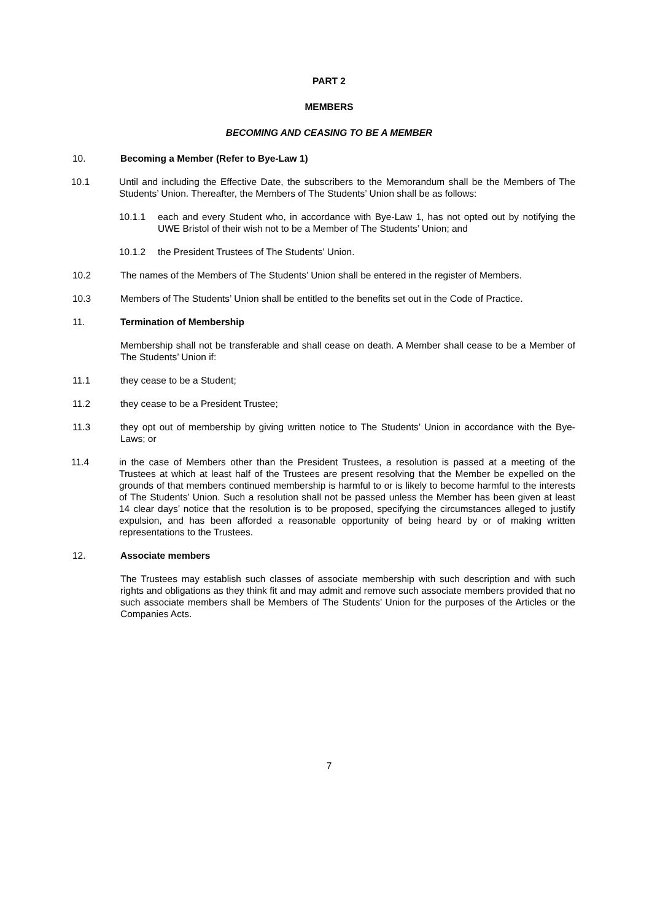PART 2
MEMBERS
BECOMING AND CEASING TO BE A MEMBER
10. Becoming a Member (Refer to Bye-Law 1)
10.1 Until and including the Effective Date, the subscribers to the Memorandum shall be the Members of The Students’ Union. Thereafter, the Members of The Students’ Union shall be as follows:
10.1.1 each and every Student who, in accordance with Bye-Law 1, has not opted out by notifying the UWE Bristol of their wish not to be a Member of The Students’ Union; and
10.1.2 the President Trustees of The Students’ Union.
10.2 The names of the Members of The Students’ Union shall be entered in the register of Members.
10.3 Members of The Students’ Union shall be entitled to the benefits set out in the Code of Practice.
11. Termination of Membership
Membership shall not be transferable and shall cease on death. A Member shall cease to be a Member of The Students’ Union if:
11.1 they cease to be a Student;
11.2 they cease to be a President Trustee;
11.3 they opt out of membership by giving written notice to The Students’ Union in accordance with the Bye-Laws; or
11.4 in the case of Members other than the President Trustees, a resolution is passed at a meeting of the Trustees at which at least half of the Trustees are present resolving that the Member be expelled on the grounds of that members continued membership is harmful to or is likely to become harmful to the interests of The Students’ Union. Such a resolution shall not be passed unless the Member has been given at least 14 clear days’ notice that the resolution is to be proposed, specifying the circumstances alleged to justify expulsion, and has been afforded a reasonable opportunity of being heard by or of making written representations to the Trustees.
12. Associate members
The Trustees may establish such classes of associate membership with such description and with such rights and obligations as they think fit and may admit and remove such associate members provided that no such associate members shall be Members of The Students’ Union for the purposes of the Articles or the Companies Acts.
7